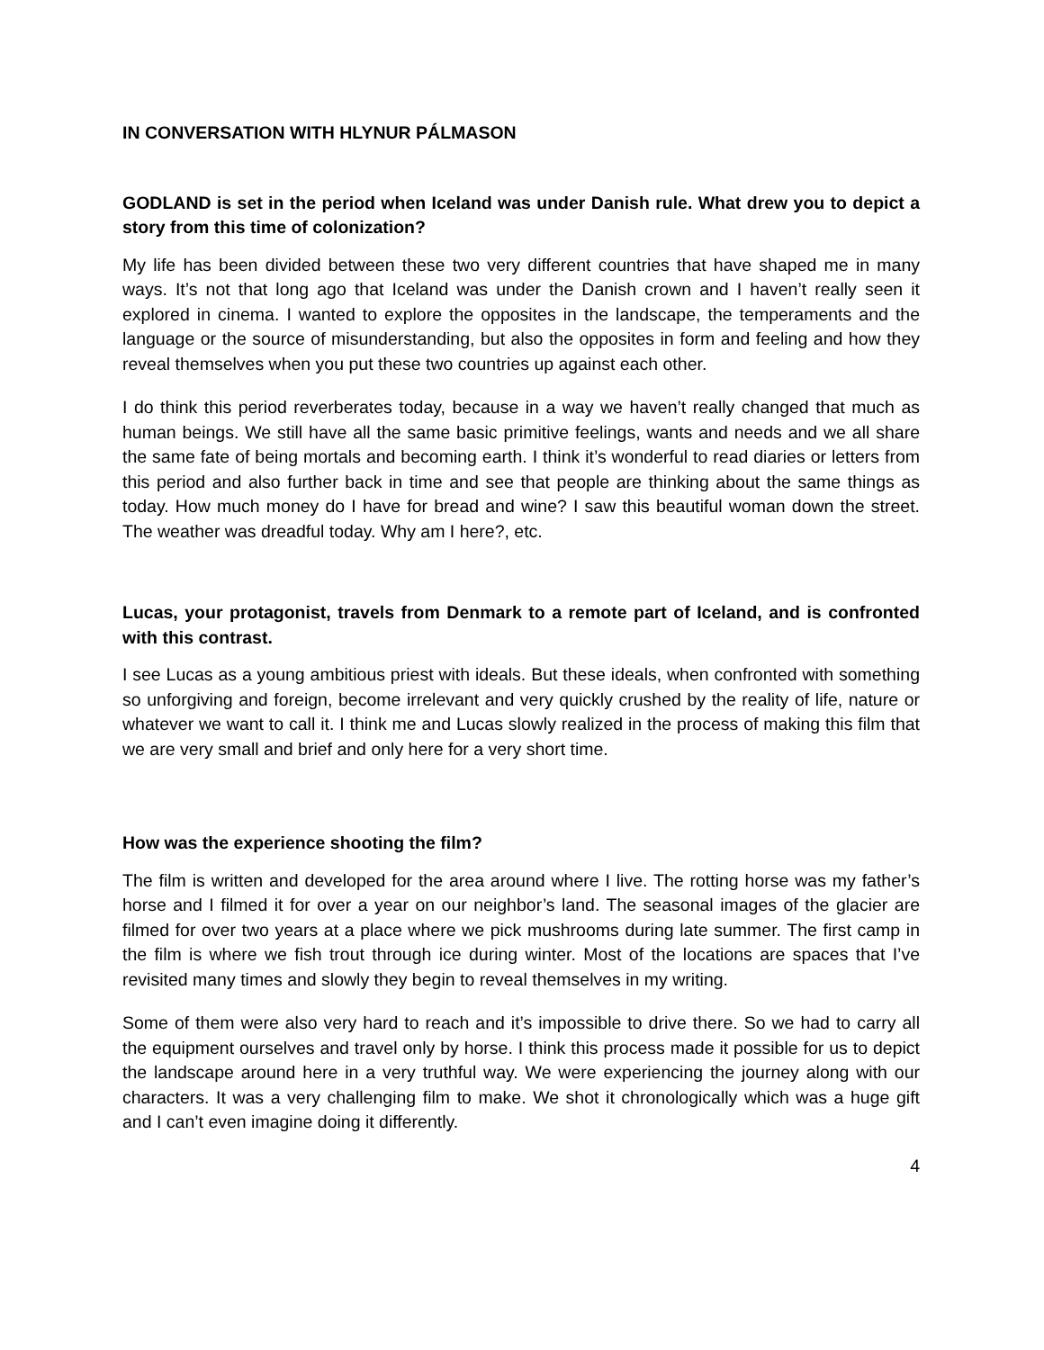IN CONVERSATION WITH HLYNUR PÁLMASON
GODLAND is set in the period when Iceland was under Danish rule. What drew you to depict a story from this time of colonization?
My life has been divided between these two very different countries that have shaped me in many ways. It’s not that long ago that Iceland was under the Danish crown and I haven’t really seen it explored in cinema. I wanted to explore the opposites in the landscape, the temperaments and the language or the source of misunderstanding, but also the opposites in form and feeling and how they reveal themselves when you put these two countries up against each other.
I do think this period reverberates today, because in a way we haven’t really changed that much as human beings. We still have all the same basic primitive feelings, wants and needs and we all share the same fate of being mortals and becoming earth. I think it’s wonderful to read diaries or letters from this period and also further back in time and see that people are thinking about the same things as today. How much money do I have for bread and wine? I saw this beautiful woman down the street. The weather was dreadful today. Why am I here?, etc.
Lucas, your protagonist, travels from Denmark to a remote part of Iceland, and is confronted with this contrast.
I see Lucas as a young ambitious priest with ideals. But these ideals, when confronted with something so unforgiving and foreign, become irrelevant and very quickly crushed by the reality of life, nature or whatever we want to call it. I think me and Lucas slowly realized in the process of making this film that we are very small and brief and only here for a very short time.
How was the experience shooting the film?
The film is written and developed for the area around where I live. The rotting horse was my father’s horse and I filmed it for over a year on our neighbor’s land. The seasonal images of the glacier are filmed for over two years at a place where we pick mushrooms during late summer. The first camp in the film is where we fish trout through ice during winter. Most of the locations are spaces that I’ve revisited many times and slowly they begin to reveal themselves in my writing.
Some of them were also very hard to reach and it’s impossible to drive there. So we had to carry all the equipment ourselves and travel only by horse. I think this process made it possible for us to depict the landscape around here in a very truthful way. We were experiencing the journey along with our characters. It was a very challenging film to make. We shot it chronologically which was a huge gift and I can’t even imagine doing it differently.
4